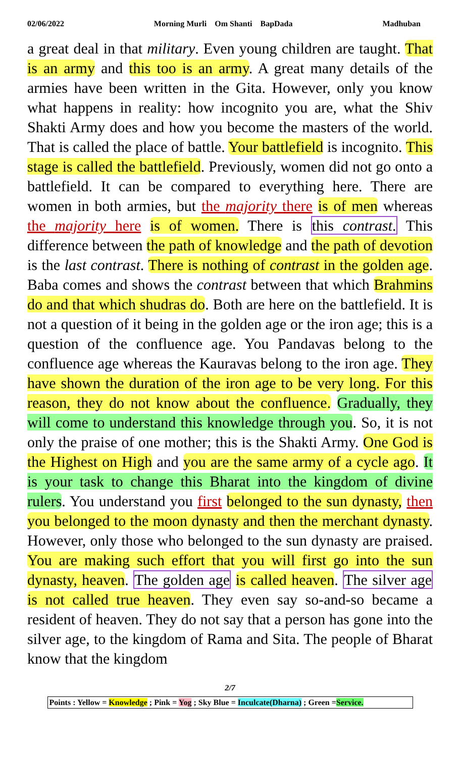02/06/2022 Morning Murli Om Shanti BapDada Madhuban
a great deal in that military. Even young children are taught. That is an army and this too is an army. A great many details of the armies have been written in the Gita. However, only you know what happens in reality: how incognito you are, what the Shiv Shakti Army does and how you become the masters of the world. That is called the place of battle. Your battlefield is incognito. This stage is called the battlefield. Previously, women did not go onto a battlefield. It can be compared to everything here. There are women in both armies, but the majority there is of men whereas the majority here is of women. There is this contrast. This difference between the path of knowledge and the path of devotion is the last contrast. There is nothing of contrast in the golden age. Baba comes and shows the contrast between that which Brahmins do and that which shudras do. Both are here on the battlefield. It is not a question of it being in the golden age or the iron age; this is a question of the confluence age. You Pandavas belong to the confluence age whereas the Kauravas belong to the iron age. They have shown the duration of the iron age to be very long. For this reason, they do not know about the confluence. Gradually, they will come to understand this knowledge through you. So, it is not only the praise of one mother; this is the Shakti Army. One God is the Highest on High and you are the same army of a cycle ago. It is your task to change this Bharat into the kingdom of divine rulers. You understand you first belonged to the sun dynasty, then you belonged to the moon dynasty and then the merchant dynasty. However, only those who belonged to the sun dynasty are praised. You are making such effort that you will first go into the sun dynasty, heaven. The golden age is called heaven. The silver age is not called true heaven. They even say so-and-so became a resident of heaven. They do not say that a person has gone into the silver age, to the kingdom of Rama and Sita. The people of Bharat know that the kingdom
2/7
Points : Yellow = Knowledge ; Pink = Yog ; Sky Blue = Inculcate(Dharna) ; Green =Service.